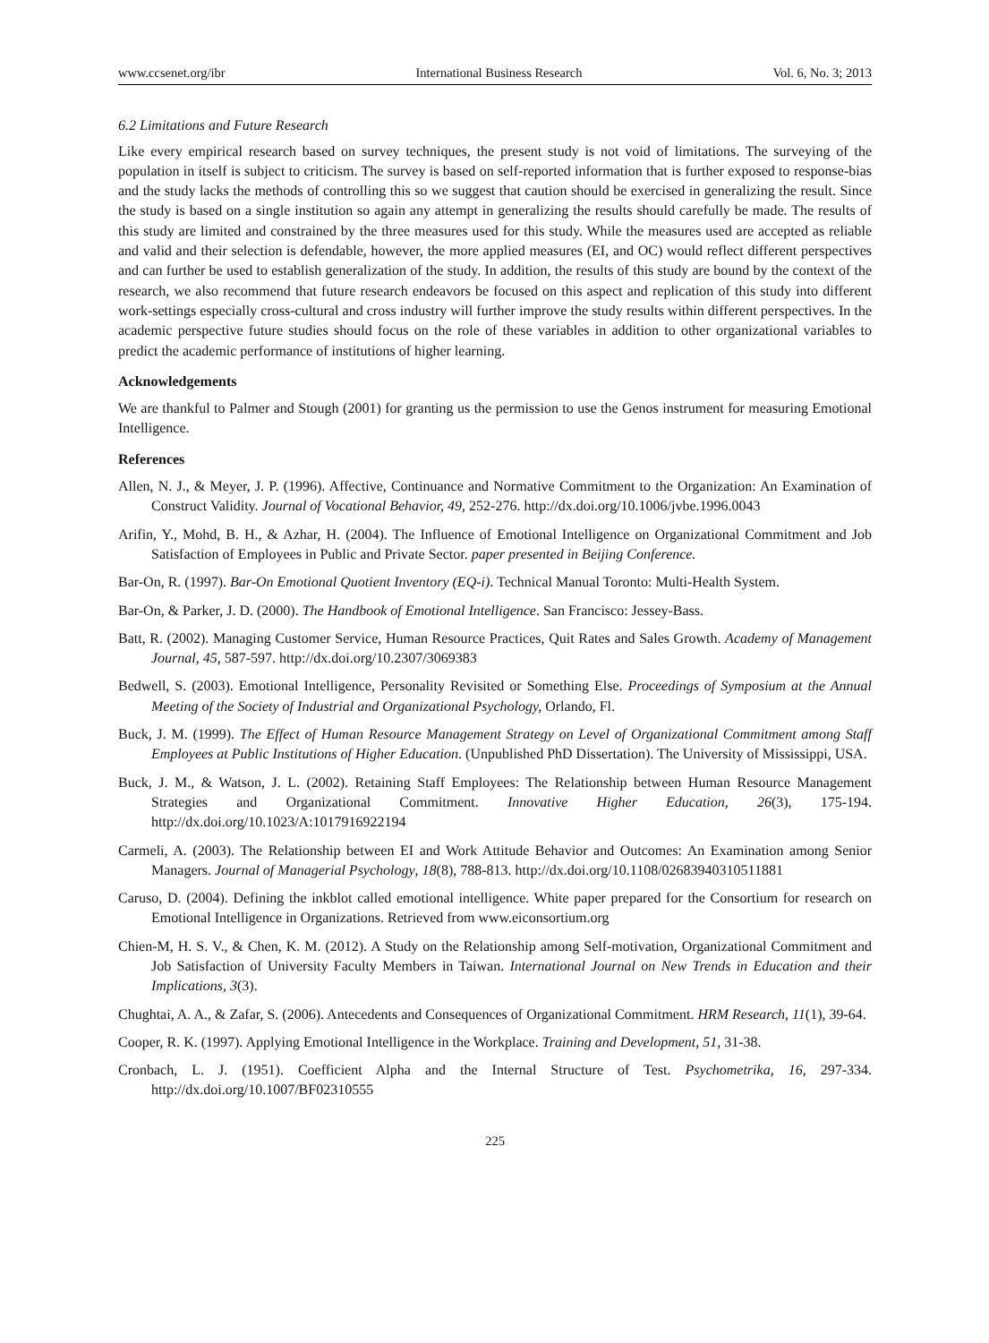www.ccsenet.org/ibr International Business Research Vol. 6, No. 3; 2013
6.2 Limitations and Future Research
Like every empirical research based on survey techniques, the present study is not void of limitations. The surveying of the population in itself is subject to criticism. The survey is based on self-reported information that is further exposed to response-bias and the study lacks the methods of controlling this so we suggest that caution should be exercised in generalizing the result. Since the study is based on a single institution so again any attempt in generalizing the results should carefully be made. The results of this study are limited and constrained by the three measures used for this study. While the measures used are accepted as reliable and valid and their selection is defendable, however, the more applied measures (EI, and OC) would reflect different perspectives and can further be used to establish generalization of the study. In addition, the results of this study are bound by the context of the research, we also recommend that future research endeavors be focused on this aspect and replication of this study into different work-settings especially cross-cultural and cross industry will further improve the study results within different perspectives. In the academic perspective future studies should focus on the role of these variables in addition to other organizational variables to predict the academic performance of institutions of higher learning.
Acknowledgements
We are thankful to Palmer and Stough (2001) for granting us the permission to use the Genos instrument for measuring Emotional Intelligence.
References
Allen, N. J., & Meyer, J. P. (1996). Affective, Continuance and Normative Commitment to the Organization: An Examination of Construct Validity. Journal of Vocational Behavior, 49, 252-276. http://dx.doi.org/10.1006/jvbe.1996.0043
Arifin, Y., Mohd, B. H., & Azhar, H. (2004). The Influence of Emotional Intelligence on Organizational Commitment and Job Satisfaction of Employees in Public and Private Sector. paper presented in Beijing Conference.
Bar-On, R. (1997). Bar-On Emotional Quotient Inventory (EQ-i). Technical Manual Toronto: Multi-Health System.
Bar-On, & Parker, J. D. (2000). The Handbook of Emotional Intelligence. San Francisco: Jessey-Bass.
Batt, R. (2002). Managing Customer Service, Human Resource Practices, Quit Rates and Sales Growth. Academy of Management Journal, 45, 587-597. http://dx.doi.org/10.2307/3069383
Bedwell, S. (2003). Emotional Intelligence, Personality Revisited or Something Else. Proceedings of Symposium at the Annual Meeting of the Society of Industrial and Organizational Psychology, Orlando, Fl.
Buck, J. M. (1999). The Effect of Human Resource Management Strategy on Level of Organizational Commitment among Staff Employees at Public Institutions of Higher Education. (Unpublished PhD Dissertation). The University of Mississippi, USA.
Buck, J. M., & Watson, J. L. (2002). Retaining Staff Employees: The Relationship between Human Resource Management Strategies and Organizational Commitment. Innovative Higher Education, 26(3), 175-194. http://dx.doi.org/10.1023/A:1017916922194
Carmeli, A. (2003). The Relationship between EI and Work Attitude Behavior and Outcomes: An Examination among Senior Managers. Journal of Managerial Psychology, 18(8), 788-813. http://dx.doi.org/10.1108/02683940310511881
Caruso, D. (2004). Defining the inkblot called emotional intelligence. White paper prepared for the Consortium for research on Emotional Intelligence in Organizations. Retrieved from www.eiconsortium.org
Chien-M, H. S. V., & Chen, K. M. (2012). A Study on the Relationship among Self-motivation, Organizational Commitment and Job Satisfaction of University Faculty Members in Taiwan. International Journal on New Trends in Education and their Implications, 3(3).
Chughtai, A. A., & Zafar, S. (2006). Antecedents and Consequences of Organizational Commitment. HRM Research, 11(1), 39-64.
Cooper, R. K. (1997). Applying Emotional Intelligence in the Workplace. Training and Development, 51, 31-38.
Cronbach, L. J. (1951). Coefficient Alpha and the Internal Structure of Test. Psychometrika, 16, 297-334. http://dx.doi.org/10.1007/BF02310555
225